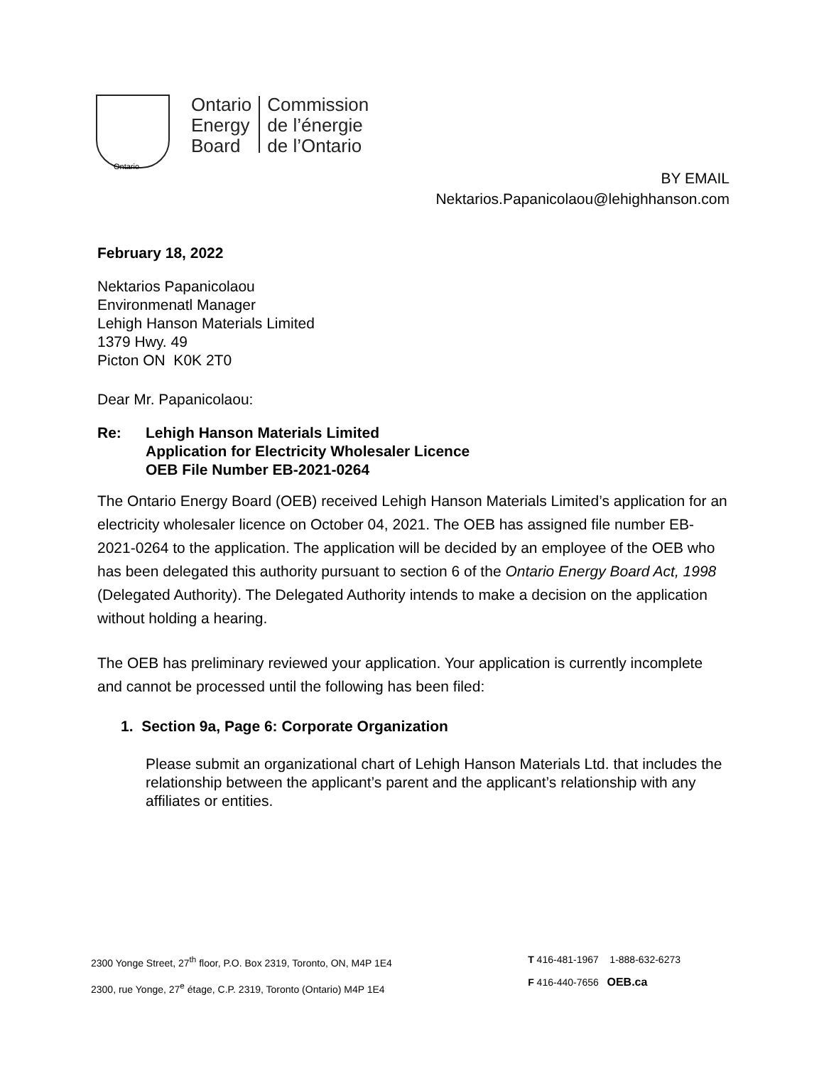Ontario
Energy
Board
Commission
de l’énergie
de l’Ontario
Ontario
BY EMAIL
Nektarios.Papanicolaou@lehighhanson.com
February 18, 2022
Nektarios Papanicolaou
Environmenatl Manager
Lehigh Hanson Materials Limited
1379 Hwy. 49
Picton ON K0K 2T0
Dear Mr. Papanicolaou:
Re: Lehigh Hanson Materials Limited
Application for Electricity Wholesaler Licence
OEB File Number EB-2021-0264
The Ontario Energy Board (OEB) received Lehigh Hanson Materials Limited’s application for an electricity wholesaler licence on October 04, 2021. The OEB has assigned file number EB-2021-0264 to the application. The application will be decided by an employee of the OEB who has been delegated this authority pursuant to section 6 of the Ontario Energy Board Act, 1998 (Delegated Authority). The Delegated Authority intends to make a decision on the application without holding a hearing.
The OEB has preliminary reviewed your application. Your application is currently incomplete and cannot be processed until the following has been filed:
1. Section 9a, Page 6: Corporate Organization
Please submit an organizational chart of Lehigh Hanson Materials Ltd. that includes the relationship between the applicant’s parent and the applicant’s relationship with any affiliates or entities.
2300 Yonge Street, 27<sup>th</sup> floor, P.O. Box 2319, Toronto, ON, M4P 1E4
2300, rue Yonge, 27<sup>e</sup> étage, C.P. 2319, Toronto (Ontario) M4P 1E4
T 416-481-1967 1-888-632-6273
F 416-440-7656 OEB.ca